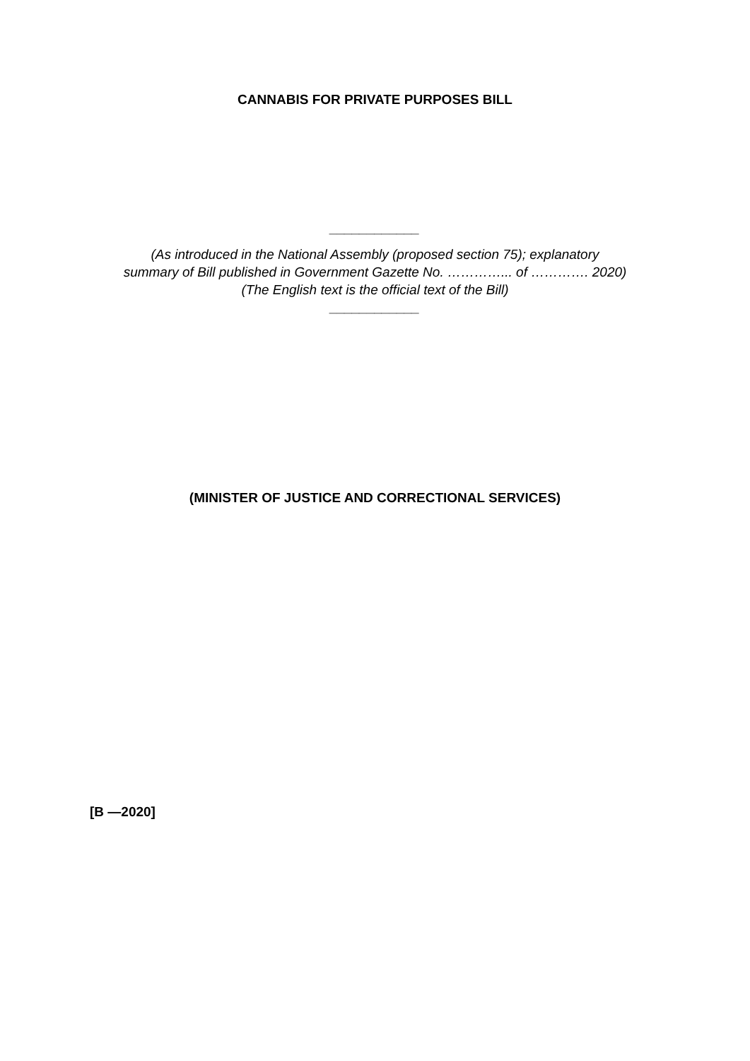CANNABIS FOR PRIVATE PURPOSES BILL
____________
(As introduced in the National Assembly (proposed section 75); explanatory
summary of Bill published in Government Gazette No. …………... of …………. 2020)
(The English text is the official text of the Bill)
____________
(MINISTER OF JUSTICE AND CORRECTIONAL SERVICES)
[B —2020]